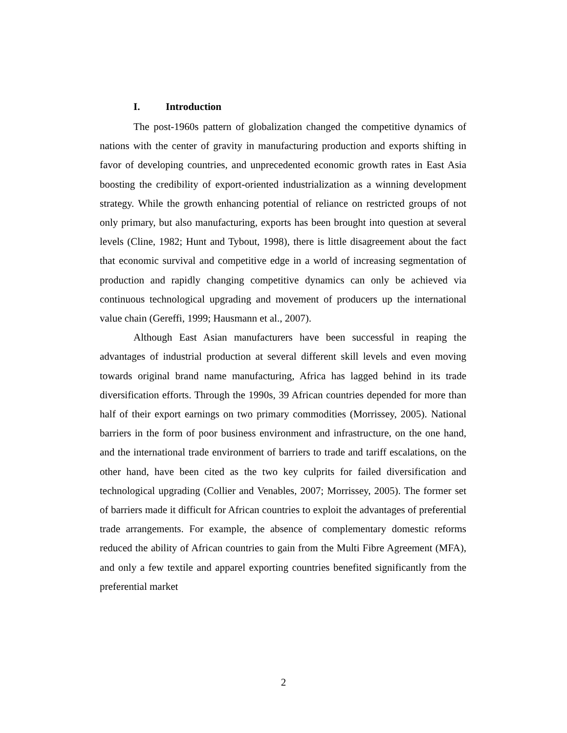I. Introduction
The post-1960s pattern of globalization changed the competitive dynamics of nations with the center of gravity in manufacturing production and exports shifting in favor of developing countries, and unprecedented economic growth rates in East Asia boosting the credibility of export-oriented industrialization as a winning development strategy. While the growth enhancing potential of reliance on restricted groups of not only primary, but also manufacturing, exports has been brought into question at several levels (Cline, 1982; Hunt and Tybout, 1998), there is little disagreement about the fact that economic survival and competitive edge in a world of increasing segmentation of production and rapidly changing competitive dynamics can only be achieved via continuous technological upgrading and movement of producers up the international value chain (Gereffi, 1999; Hausmann et al., 2007).
Although East Asian manufacturers have been successful in reaping the advantages of industrial production at several different skill levels and even moving towards original brand name manufacturing, Africa has lagged behind in its trade diversification efforts. Through the 1990s, 39 African countries depended for more than half of their export earnings on two primary commodities (Morrissey, 2005). National barriers in the form of poor business environment and infrastructure, on the one hand, and the international trade environment of barriers to trade and tariff escalations, on the other hand, have been cited as the two key culprits for failed diversification and technological upgrading (Collier and Venables, 2007; Morrissey, 2005). The former set of barriers made it difficult for African countries to exploit the advantages of preferential trade arrangements. For example, the absence of complementary domestic reforms reduced the ability of African countries to gain from the Multi Fibre Agreement (MFA), and only a few textile and apparel exporting countries benefited significantly from the preferential market
2